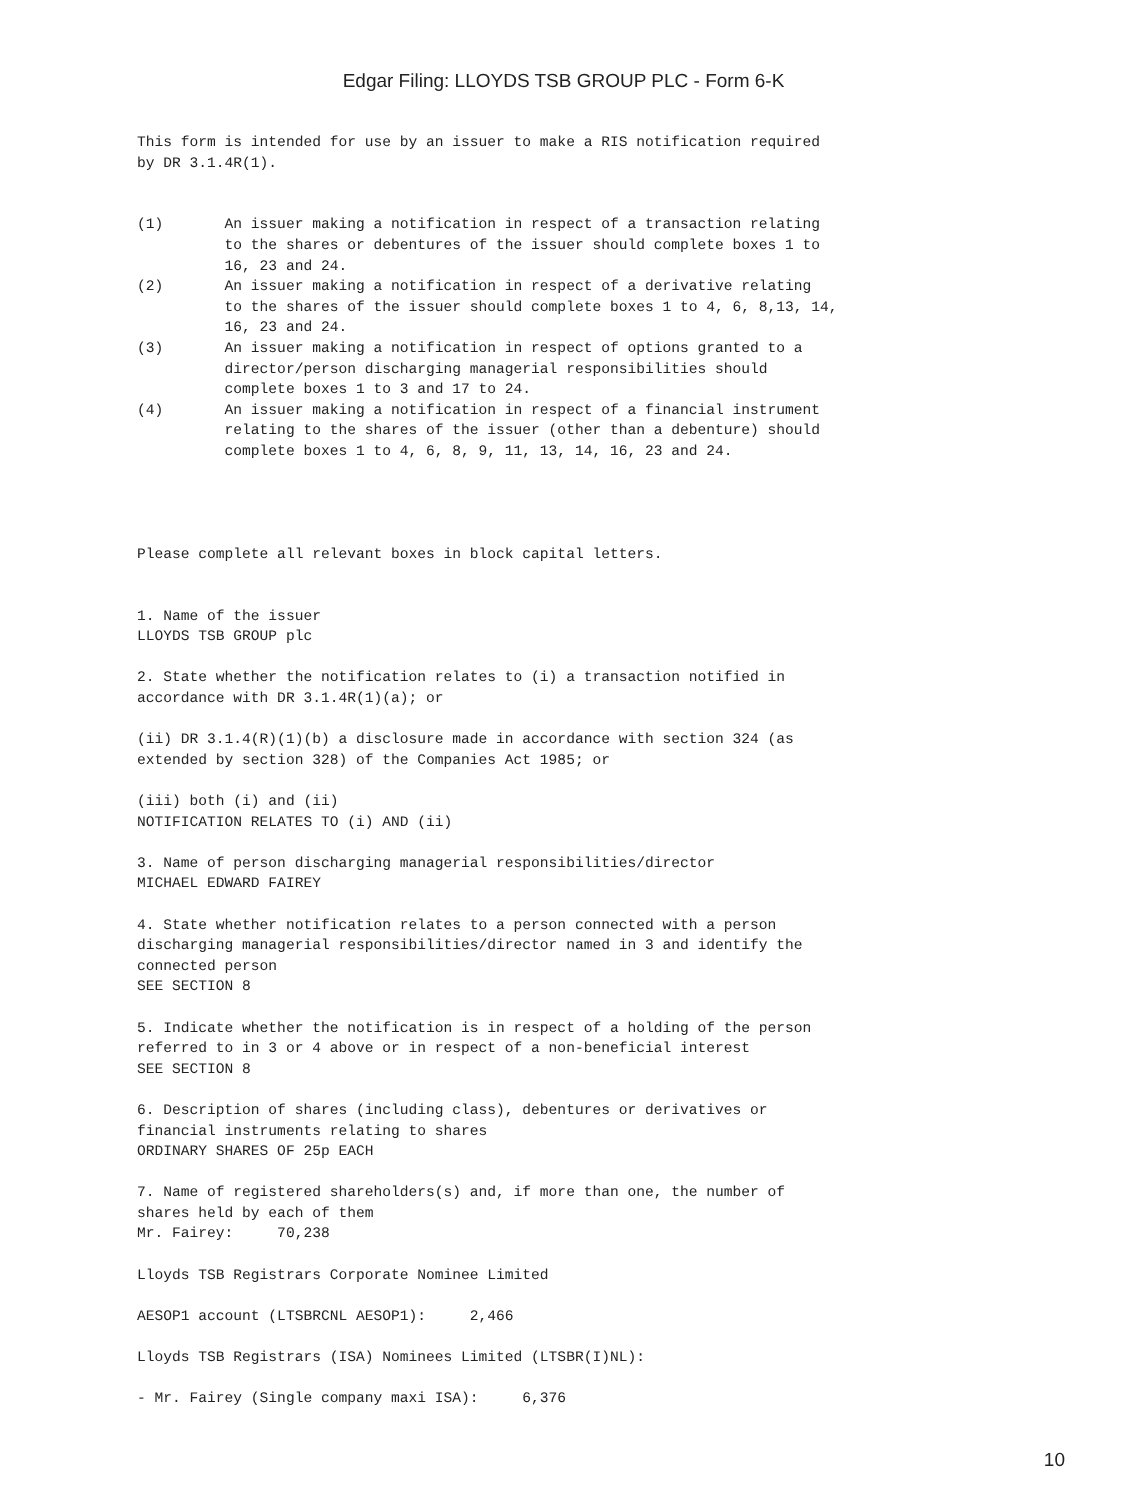Edgar Filing: LLOYDS TSB GROUP PLC - Form 6-K
This form is intended for use by an issuer to make a RIS notification required
by DR 3.1.4R(1).


(1)       An issuer making a notification in respect of a transaction relating
          to the shares or debentures of the issuer should complete boxes 1 to
          16, 23 and 24.
(2)       An issuer making a notification in respect of a derivative relating
          to the shares of the issuer should complete boxes 1 to 4, 6, 8,13, 14,
          16, 23 and 24.
(3)       An issuer making a notification in respect of options granted to a
          director/person discharging managerial responsibilities should
          complete boxes 1 to 3 and 17 to 24.
(4)       An issuer making a notification in respect of a financial instrument
          relating to the shares of the issuer (other than a debenture) should
          complete boxes 1 to 4, 6, 8, 9, 11, 13, 14, 16, 23 and 24.




Please complete all relevant boxes in block capital letters.


1. Name of the issuer
LLOYDS TSB GROUP plc

2. State whether the notification relates to (i) a transaction notified in
accordance with DR 3.1.4R(1)(a); or

(ii) DR 3.1.4(R)(1)(b) a disclosure made in accordance with section 324 (as
extended by section 328) of the Companies Act 1985; or

(iii) both (i) and (ii)
NOTIFICATION RELATES TO (i) AND (ii)

3. Name of person discharging managerial responsibilities/director
MICHAEL EDWARD FAIREY

4. State whether notification relates to a person connected with a person
discharging managerial responsibilities/director named in 3 and identify the
connected person
SEE SECTION 8

5. Indicate whether the notification is in respect of a holding of the person
referred to in 3 or 4 above or in respect of a non-beneficial interest
SEE SECTION 8

6. Description of shares (including class), debentures or derivatives or
financial instruments relating to shares
ORDINARY SHARES OF 25p EACH

7. Name of registered shareholders(s) and, if more than one, the number of
shares held by each of them
Mr. Fairey:     70,238

Lloyds TSB Registrars Corporate Nominee Limited

AESOP1 account (LTSBRCNL AESOP1):     2,466

Lloyds TSB Registrars (ISA) Nominees Limited (LTSBR(I)NL):

- Mr. Fairey (Single company maxi ISA):     6,376
10